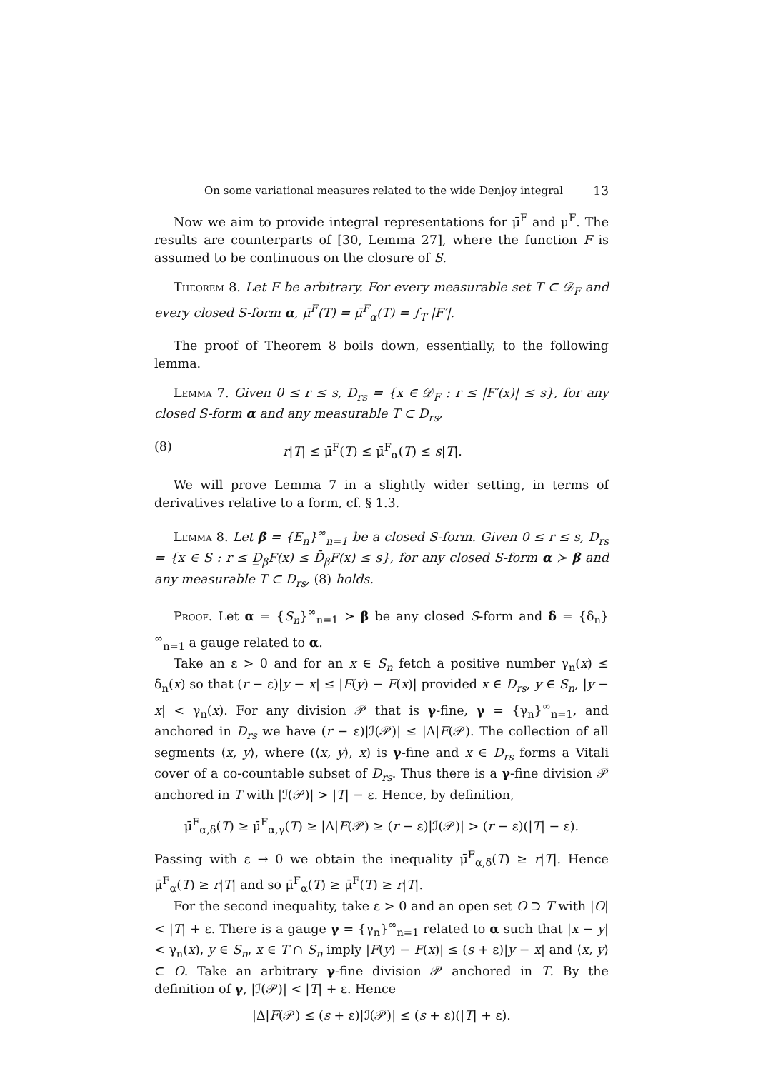On some variational measures related to the wide Denjoy integral 13
Now we aim to provide integral representations for μ̄<sup>F</sup> and μ<sup>F</sup>. The results are counterparts of [30, Lemma 27], where the function F is assumed to be continuous on the closure of S.
Theorem 8. Let F be arbitrary. For every measurable set T ⊂ 𝒟<sub>F</sub> and every closed S-form α, μ̄<sup>F</sup>(T) = μ̄<sup>F</sup><sub>α</sub>(T) = ∫<sub>T</sub> |F′|.
The proof of Theorem 8 boils down, essentially, to the following lemma.
Lemma 7. Given 0 ≤ r ≤ s, D<sub>rs</sub> = {x ∈ 𝒟<sub>F</sub> : r ≤ |F′(x)| ≤ s}, for any closed S-form α and any measurable T ⊂ D<sub>rs</sub>,
(8) r|T| ≤ μ̄<sup>F</sup>(T) ≤ μ̄<sup>F</sup><sub>α</sub>(T) ≤ s|T|.
We will prove Lemma 7 in a slightly wider setting, in terms of derivatives relative to a form, cf. § 1.3.
Lemma 8. Let β = {E<sub>n</sub>}<sup>∞</sup><sub>n=1</sub> be a closed S-form. Given 0 ≤ r ≤ s, D<sub>rs</sub> = {x ∈ S : r ≤ D̲<sub>β</sub>F(x) ≤ D̄<sub>β</sub>F(x) ≤ s}, for any closed S-form α ≻ β and any measurable T ⊂ D<sub>rs</sub>, (8) holds.
Proof. Let α = {S<sub>n</sub>}<sup>∞</sup><sub>n=1</sub> ≻ β be any closed S-form and δ = {δ<sub>n</sub>}<sup>∞</sup><sub>n=1</sub> a gauge related to α.
Take an ε > 0 and for an x ∈ S<sub>n</sub> fetch a positive number γ<sub>n</sub>(x) ≤ δ<sub>n</sub>(x) so that (r − ε)|y − x| ≤ |F(y) − F(x)| provided x ∈ D<sub>rs</sub>, y ∈ S<sub>n</sub>, |y − x| < γ<sub>n</sub>(x). For any division 𝒫 that is γ-fine, γ = {γ<sub>n</sub>}<sup>∞</sup><sub>n=1</sub>, and anchored in D<sub>rs</sub> we have (r − ε)|ℐ(𝒫)| ≤ |Δ|F(𝒫). The collection of all segments ⟨x, y⟩, where (⟨x, y⟩, x) is γ-fine and x ∈ D<sub>rs</sub> forms a Vitali cover of a co-countable subset of D<sub>rs</sub>. Thus there is a γ-fine division 𝒫 anchored in T with |ℐ(𝒫)| > |T| − ε. Hence, by definition,
μ̄<sup>F</sup><sub>α,δ</sub>(T) ≥ μ̄<sup>F</sup><sub>α,γ</sub>(T) ≥ |Δ|F(𝒫) ≥ (r − ε)|ℐ(𝒫)| > (r − ε)(|T| − ε).
Passing with ε → 0 we obtain the inequality μ̄<sup>F</sup><sub>α,δ</sub>(T) ≥ r|T|. Hence μ̄<sup>F</sup><sub>α</sub>(T) ≥ r|T| and so μ̄<sup>F</sup><sub>α</sub>(T) ≥ μ̄<sup>F</sup>(T) ≥ r|T|.
For the second inequality, take ε > 0 and an open set O ⊃ T with |O| < |T| + ε. There is a gauge γ = {γ<sub>n</sub>}<sup>∞</sup><sub>n=1</sub> related to α such that |x − y| < γ<sub>n</sub>(x), y ∈ S<sub>n</sub>, x ∈ T ∩ S<sub>n</sub> imply |F(y) − F(x)| ≤ (s + ε)|y − x| and ⟨x, y⟩ ⊂ O. Take an arbitrary γ-fine division 𝒫 anchored in T. By the definition of γ, |ℐ(𝒫)| < |T| + ε. Hence
|Δ|F(𝒫) ≤ (s + ε)|ℐ(𝒫)| ≤ (s + ε)(|T| + ε).